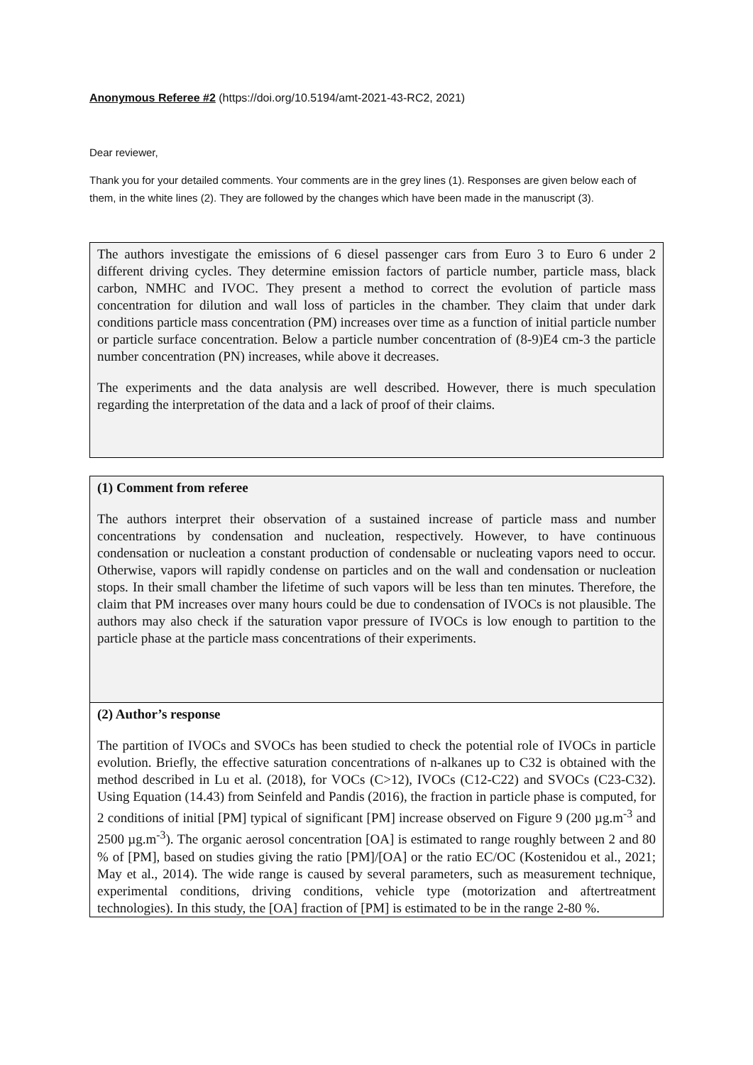Anonymous Referee #2 (https://doi.org/10.5194/amt-2021-43-RC2, 2021)
Dear reviewer,
Thank you for your detailed comments. Your comments are in the grey lines (1). Responses are given below each of them, in the white lines (2). They are followed by the changes which have been made in the manuscript (3).
The authors investigate the emissions of 6 diesel passenger cars from Euro 3 to Euro 6 under 2 different driving cycles. They determine emission factors of particle number, particle mass, black carbon, NMHC and IVOC. They present a method to correct the evolution of particle mass concentration for dilution and wall loss of particles in the chamber. They claim that under dark conditions particle mass concentration (PM) increases over time as a function of initial particle number or particle surface concentration. Below a particle number concentration of (8-9)E4 cm-3 the particle number concentration (PN) increases, while above it decreases.
The experiments and the data analysis are well described. However, there is much speculation regarding the interpretation of the data and a lack of proof of their claims.
(1) Comment from referee
The authors interpret their observation of a sustained increase of particle mass and number concentrations by condensation and nucleation, respectively. However, to have continuous condensation or nucleation a constant production of condensable or nucleating vapors need to occur. Otherwise, vapors will rapidly condense on particles and on the wall and condensation or nucleation stops. In their small chamber the lifetime of such vapors will be less than ten minutes. Therefore, the claim that PM increases over many hours could be due to condensation of IVOCs is not plausible. The authors may also check if the saturation vapor pressure of IVOCs is low enough to partition to the particle phase at the particle mass concentrations of their experiments.
(2) Author’s response
The partition of IVOCs and SVOCs has been studied to check the potential role of IVOCs in particle evolution. Briefly, the effective saturation concentrations of n-alkanes up to C32 is obtained with the method described in Lu et al. (2018), for VOCs (C>12), IVOCs (C12-C22) and SVOCs (C23-C32). Using Equation (14.43) from Seinfeld and Pandis (2016), the fraction in particle phase is computed, for 2 conditions of initial [PM] typical of significant [PM] increase observed on Figure 9 (200 µg.m<sup>-3</sup> and 2500 µg.m<sup>-3</sup>). The organic aerosol concentration [OA] is estimated to range roughly between 2 and 80 % of [PM], based on studies giving the ratio [PM]/[OA] or the ratio EC/OC (Kostenidou et al., 2021; May et al., 2014). The wide range is caused by several parameters, such as measurement technique, experimental conditions, driving conditions, vehicle type (motorization and aftertreatment technologies). In this study, the [OA] fraction of [PM] is estimated to be in the range 2-80 %.